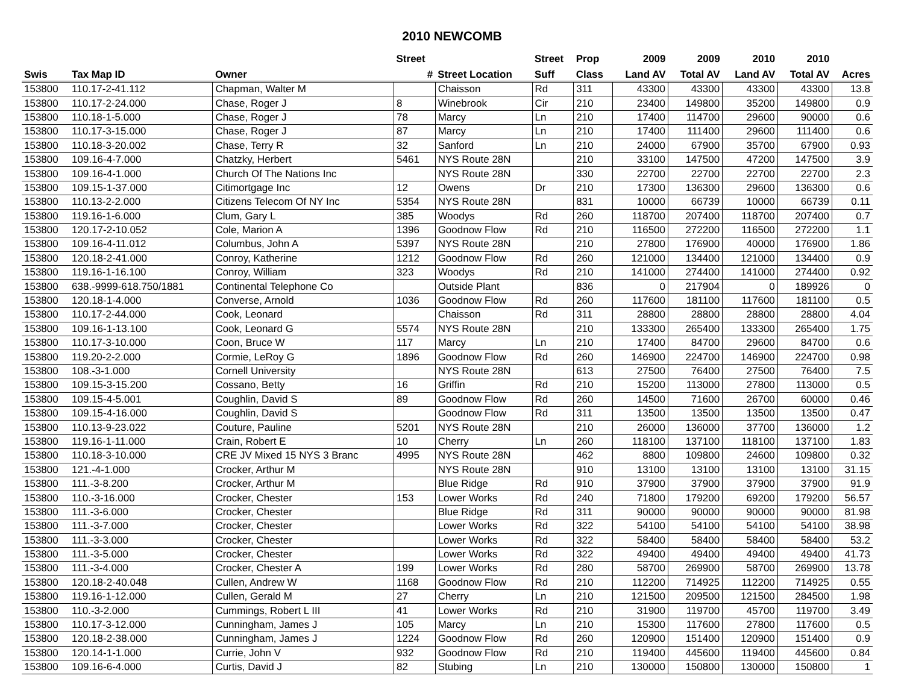2010 NEWCOMB
| | | | Street | | Street | Prop | 2009 | 2009 | 2010 | 2010 | |
| --- | --- | --- | --- | --- | --- | --- | --- | --- | --- | --- | --- |
| Swis | Tax Map ID | Owner | # | Street Location | Suff | Class | Land AV | Total AV | Land AV | Total AV | Acres |
| 153800 | 110.17-2-41.112 | Chapman, Walter M | | Chaisson | Rd | 311 | 43300 | 43300 | 43300 | 43300 | 13.8 |
| 153800 | 110.17-2-24.000 | Chase, Roger J | 8 | Winebrook | Cir | 210 | 23400 | 149800 | 35200 | 149800 | 0.9 |
| 153800 | 110.18-1-5.000 | Chase, Roger J | 78 | Marcy | Ln | 210 | 17400 | 114700 | 29600 | 90000 | 0.6 |
| 153800 | 110.17-3-15.000 | Chase, Roger J | 87 | Marcy | Ln | 210 | 17400 | 111400 | 29600 | 111400 | 0.6 |
| 153800 | 110.18-3-20.002 | Chase, Terry R | 32 | Sanford | Ln | 210 | 24000 | 67900 | 35700 | 67900 | 0.93 |
| 153800 | 109.16-4-7.000 | Chatzky, Herbert | 5461 | NYS Route 28N | | 210 | 33100 | 147500 | 47200 | 147500 | 3.9 |
| 153800 | 109.16-4-1.000 | Church Of The Nations Inc | | NYS Route 28N | | 330 | 22700 | 22700 | 22700 | 22700 | 2.3 |
| 153800 | 109.15-1-37.000 | Citimortgage Inc | 12 | Owens | Dr | 210 | 17300 | 136300 | 29600 | 136300 | 0.6 |
| 153800 | 110.13-2-2.000 | Citizens Telecom Of NY Inc | 5354 | NYS Route 28N | | 831 | 10000 | 66739 | 10000 | 66739 | 0.11 |
| 153800 | 119.16-1-6.000 | Clum, Gary L | 385 | Woodys | Rd | 260 | 118700 | 207400 | 118700 | 207400 | 0.7 |
| 153800 | 120.17-2-10.052 | Cole, Marion A | 1396 | Goodnow Flow | Rd | 210 | 116500 | 272200 | 116500 | 272200 | 1.1 |
| 153800 | 109.16-4-11.012 | Columbus, John A | 5397 | NYS Route 28N | | 210 | 27800 | 176900 | 40000 | 176900 | 1.86 |
| 153800 | 120.18-2-41.000 | Conroy, Katherine | 1212 | Goodnow Flow | Rd | 260 | 121000 | 134400 | 121000 | 134400 | 0.9 |
| 153800 | 119.16-1-16.100 | Conroy, William | 323 | Woodys | Rd | 210 | 141000 | 274400 | 141000 | 274400 | 0.92 |
| 153800 | 638.-9999-618.750/1881 | Continental Telephone Co | | Outside Plant | | 836 | 0 | 217904 | 0 | 189926 | 0 |
| 153800 | 120.18-1-4.000 | Converse, Arnold | 1036 | Goodnow Flow | Rd | 260 | 117600 | 181100 | 117600 | 181100 | 0.5 |
| 153800 | 110.17-2-44.000 | Cook, Leonard | | Chaisson | Rd | 311 | 28800 | 28800 | 28800 | 28800 | 4.04 |
| 153800 | 109.16-1-13.100 | Cook, Leonard G | 5574 | NYS Route 28N | | 210 | 133300 | 265400 | 133300 | 265400 | 1.75 |
| 153800 | 110.17-3-10.000 | Coon, Bruce W | 117 | Marcy | Ln | 210 | 17400 | 84700 | 29600 | 84700 | 0.6 |
| 153800 | 119.20-2-2.000 | Cormie, LeRoy G | 1896 | Goodnow Flow | Rd | 260 | 146900 | 224700 | 146900 | 224700 | 0.98 |
| 153800 | 108.-3-1.000 | Cornell University | | NYS Route 28N | | 613 | 27500 | 76400 | 27500 | 76400 | 7.5 |
| 153800 | 109.15-3-15.200 | Cossano, Betty | 16 | Griffin | Rd | 210 | 15200 | 113000 | 27800 | 113000 | 0.5 |
| 153800 | 109.15-4-5.001 | Coughlin, David S | 89 | Goodnow Flow | Rd | 260 | 14500 | 71600 | 26700 | 60000 | 0.46 |
| 153800 | 109.15-4-16.000 | Coughlin, David S | | Goodnow Flow | Rd | 311 | 13500 | 13500 | 13500 | 13500 | 0.47 |
| 153800 | 110.13-9-23.022 | Couture, Pauline | 5201 | NYS Route 28N | | 210 | 26000 | 136000 | 37700 | 136000 | 1.2 |
| 153800 | 119.16-1-11.000 | Crain, Robert E | 10 | Cherry | Ln | 260 | 118100 | 137100 | 118100 | 137100 | 1.83 |
| 153800 | 110.18-3-10.000 | CRE JV Mixed 15 NYS 3 Branc | 4995 | NYS Route 28N | | 462 | 8800 | 109800 | 24600 | 109800 | 0.32 |
| 153800 | 121.-4-1.000 | Crocker, Arthur M | | NYS Route 28N | | 910 | 13100 | 13100 | 13100 | 13100 | 31.15 |
| 153800 | 111.-3-8.200 | Crocker, Arthur M | | Blue Ridge | Rd | 910 | 37900 | 37900 | 37900 | 37900 | 91.9 |
| 153800 | 110.-3-16.000 | Crocker, Chester | 153 | Lower Works | Rd | 240 | 71800 | 179200 | 69200 | 179200 | 56.57 |
| 153800 | 111.-3-6.000 | Crocker, Chester | | Blue Ridge | Rd | 311 | 90000 | 90000 | 90000 | 90000 | 81.98 |
| 153800 | 111.-3-7.000 | Crocker, Chester | | Lower Works | Rd | 322 | 54100 | 54100 | 54100 | 54100 | 38.98 |
| 153800 | 111.-3-3.000 | Crocker, Chester | | Lower Works | Rd | 322 | 58400 | 58400 | 58400 | 58400 | 53.2 |
| 153800 | 111.-3-5.000 | Crocker, Chester | | Lower Works | Rd | 322 | 49400 | 49400 | 49400 | 49400 | 41.73 |
| 153800 | 111.-3-4.000 | Crocker, Chester A | 199 | Lower Works | Rd | 280 | 58700 | 269900 | 58700 | 269900 | 13.78 |
| 153800 | 120.18-2-40.048 | Cullen, Andrew W | 1168 | Goodnow Flow | Rd | 210 | 112200 | 714925 | 112200 | 714925 | 0.55 |
| 153800 | 119.16-1-12.000 | Cullen, Gerald M | 27 | Cherry | Ln | 210 | 121500 | 209500 | 121500 | 284500 | 1.98 |
| 153800 | 110.-3-2.000 | Cummings, Robert L III | 41 | Lower Works | Rd | 210 | 31900 | 119700 | 45700 | 119700 | 3.49 |
| 153800 | 110.17-3-12.000 | Cunningham, James J | 105 | Marcy | Ln | 210 | 15300 | 117600 | 27800 | 117600 | 0.5 |
| 153800 | 120.18-2-38.000 | Cunningham, James J | 1224 | Goodnow Flow | Rd | 260 | 120900 | 151400 | 120900 | 151400 | 0.9 |
| 153800 | 120.14-1-1.000 | Currie, John V | 932 | Goodnow Flow | Rd | 210 | 119400 | 445600 | 119400 | 445600 | 0.84 |
| 153800 | 109.16-6-4.000 | Curtis, David J | 82 | Stubing | Ln | 210 | 130000 | 150800 | 130000 | 150800 | 1 |